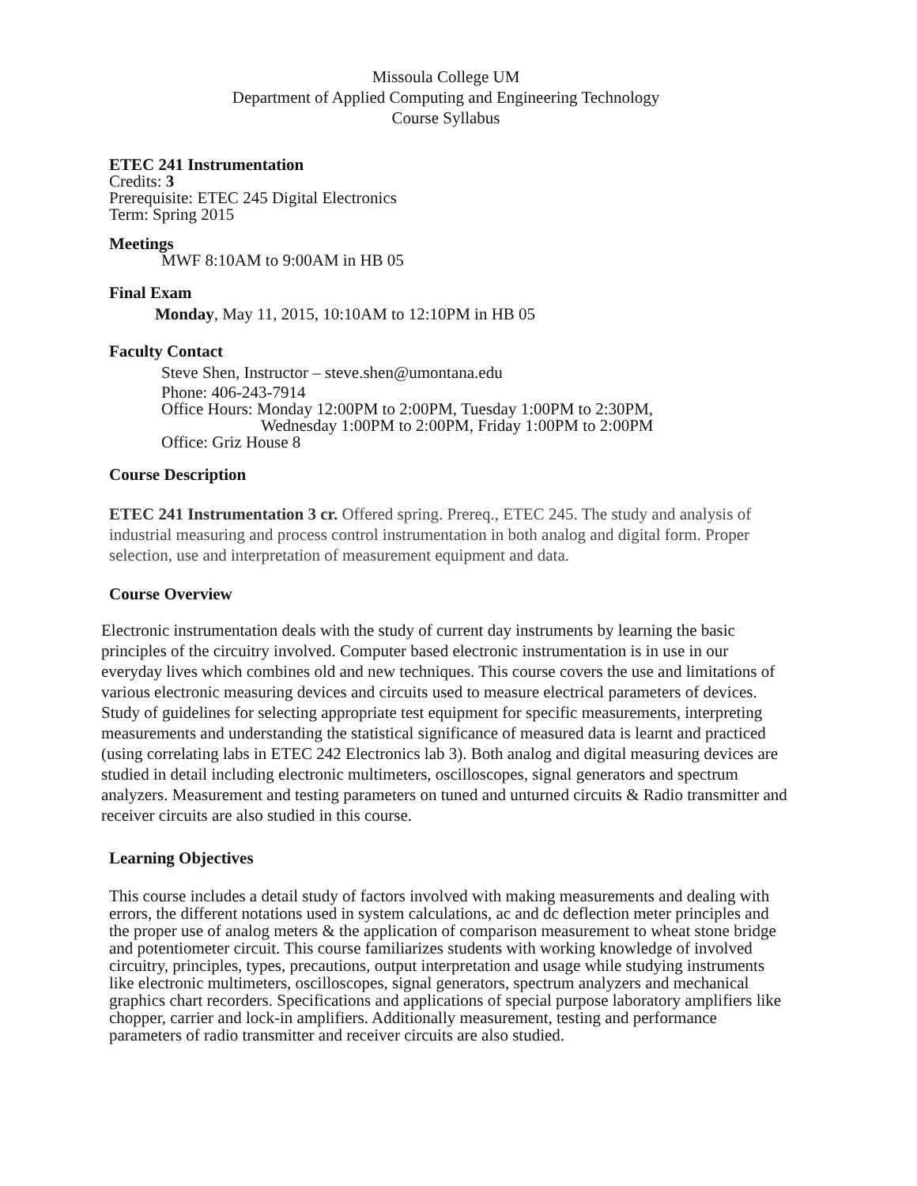Missoula College UM
Department of Applied Computing and Engineering Technology
Course Syllabus
ETEC 241 Instrumentation
Credits: 3
Prerequisite: ETEC 245 Digital Electronics
Term: Spring 2015
Meetings
MWF 8:10AM to 9:00AM in HB 05
Final Exam
Monday, May 11, 2015, 10:10AM to 12:10PM in HB 05
Faculty Contact
Steve Shen, Instructor – steve.shen@umontana.edu
Phone: 406-243-7914
Office Hours: Monday 12:00PM to 2:00PM, Tuesday 1:00PM to 2:30PM,
Wednesday 1:00PM to 2:00PM, Friday 1:00PM to 2:00PM
Office: Griz House 8
Course Description
ETEC 241 Instrumentation 3 cr. Offered spring. Prereq., ETEC 245. The study and analysis of industrial measuring and process control instrumentation in both analog and digital form. Proper selection, use and interpretation of measurement equipment and data.
Course Overview
Electronic instrumentation deals with the study of current day instruments by learning the basic principles of the circuitry involved. Computer based electronic instrumentation is in use in our everyday lives which combines old and new techniques. This course covers the use and limitations of various electronic measuring devices and circuits used to measure electrical parameters of devices. Study of guidelines for selecting appropriate test equipment for specific measurements, interpreting measurements and understanding the statistical significance of measured data is learnt and practiced (using correlating labs in ETEC 242 Electronics lab 3). Both analog and digital measuring devices are studied in detail including electronic multimeters, oscilloscopes, signal generators and spectrum analyzers. Measurement and testing parameters on tuned and unturned circuits & Radio transmitter and receiver circuits are also studied in this course.
Learning Objectives
This course includes a detail study of factors involved with making measurements and dealing with errors, the different notations used in system calculations, ac and dc deflection meter principles and the proper use of analog meters & the application of comparison measurement to wheat stone bridge and potentiometer circuit. This course familiarizes students with working knowledge of involved circuitry, principles, types, precautions, output interpretation and usage while studying instruments like electronic multimeters, oscilloscopes, signal generators, spectrum analyzers and mechanical graphics chart recorders. Specifications and applications of special purpose laboratory amplifiers like chopper, carrier and lock-in amplifiers. Additionally measurement, testing and performance parameters of radio transmitter and receiver circuits are also studied.